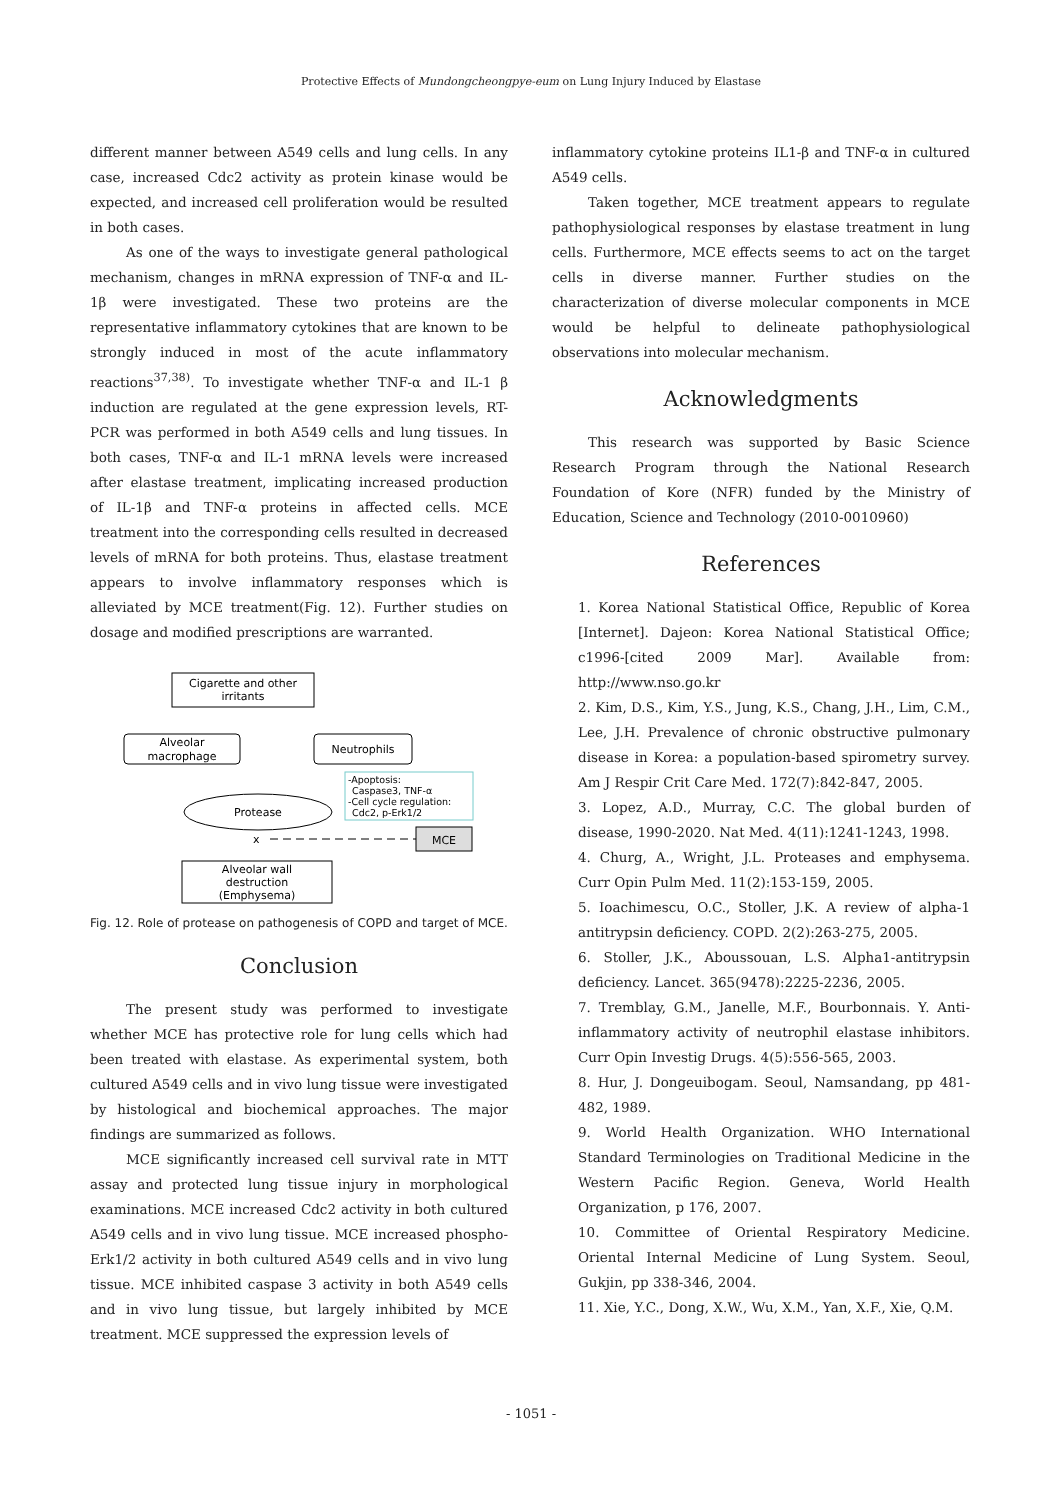Protective Effects of Mundongcheongpye-eum on Lung Injury Induced by Elastase
different manner between A549 cells and lung cells. In any case, increased Cdc2 activity as protein kinase would be expected, and increased cell proliferation would be resulted in both cases.
As one of the ways to investigate general pathological mechanism, changes in mRNA expression of TNF-α and IL-1β were investigated. These two proteins are the representative inflammatory cytokines that are known to be strongly induced in most of the acute inflammatory reactions<sup>37,38)</sup>. To investigate whether TNF-α and IL-1 β induction are regulated at the gene expression levels, RT-PCR was performed in both A549 cells and lung tissues. In both cases, TNF-α and IL-1 mRNA levels were increased after elastase treatment, implicating increased production of IL-1β and TNF-α proteins in affected cells. MCE treatment into the corresponding cells resulted in decreased levels of mRNA for both proteins. Thus, elastase treatment appears to involve inflammatory responses which is alleviated by MCE treatment(Fig. 12). Further studies on dosage and modified prescriptions are warranted.
Cigarette and other
irritants
Alveolar
macrophage
Neutrophils
Protease
MCE
Alveolar wall
destruction
(Emphysema)
-Apoptosis:
Caspase3, TNF-α
-Cell cycle regulation:
Cdc2, p-Erk1/2
x
Fig. 12. Role of protease on pathogenesis of COPD and target of MCE.
Conclusion
The present study was performed to investigate whether MCE has protective role for lung cells which had been treated with elastase. As experimental system, both cultured A549 cells and in vivo lung tissue were investigated by histological and biochemical approaches. The major findings are summarized as follows.
MCE significantly increased cell survival rate in MTT assay and protected lung tissue injury in morphological examinations. MCE increased Cdc2 activity in both cultured A549 cells and in vivo lung tissue. MCE increased phospho-Erk1/2 activity in both cultured A549 cells and in vivo lung tissue. MCE inhibited caspase 3 activity in both A549 cells and in vivo lung tissue, but largely inhibited by MCE treatment. MCE suppressed the expression levels of
inflammatory cytokine proteins IL1-β and TNF-α in cultured A549 cells.
Taken together, MCE treatment appears to regulate pathophysiological responses by elastase treatment in lung cells. Furthermore, MCE effects seems to act on the target cells in diverse manner. Further studies on the characterization of diverse molecular components in MCE would be helpful to delineate pathophysiological observations into molecular mechanism.
Acknowledgments
This research was supported by Basic Science Research Program through the National Research Foundation of Kore (NFR) funded by the Ministry of Education, Science and Technology (2010-0010960)
References
1. Korea National Statistical Office, Republic of Korea [Internet]. Dajeon: Korea National Statistical Office; c1996-[cited 2009 Mar]. Available from: http://www.nso.go.kr
2. Kim, D.S., Kim, Y.S., Jung, K.S., Chang, J.H., Lim, C.M., Lee, J.H. Prevalence of chronic obstructive pulmonary disease in Korea: a population-based spirometry survey. Am J Respir Crit Care Med. 172(7):842-847, 2005.
3. Lopez, A.D., Murray, C.C. The global burden of disease, 1990-2020. Nat Med. 4(11):1241-1243, 1998.
4. Churg, A., Wright, J.L. Proteases and emphysema. Curr Opin Pulm Med. 11(2):153-159, 2005.
5. Ioachimescu, O.C., Stoller, J.K. A review of alpha-1 antitrypsin deficiency. COPD. 2(2):263-275, 2005.
6. Stoller, J.K., Aboussouan, L.S. Alpha1-antitrypsin deficiency. Lancet. 365(9478):2225-2236, 2005.
7. Tremblay, G.M., Janelle, M.F., Bourbonnais. Y. Anti-inflammatory activity of neutrophil elastase inhibitors. Curr Opin Investig Drugs. 4(5):556-565, 2003.
8. Hur, J. Dongeuibogam. Seoul, Namsandang, pp 481-482, 1989.
9. World Health Organization. WHO International Standard Terminologies on Traditional Medicine in the Western Pacific Region. Geneva, World Health Organization, p 176, 2007.
10. Committee of Oriental Respiratory Medicine. Oriental Internal Medicine of Lung System. Seoul, Gukjin, pp 338-346, 2004.
11. Xie, Y.C., Dong, X.W., Wu, X.M., Yan, X.F., Xie, Q.M.
- 1051 -